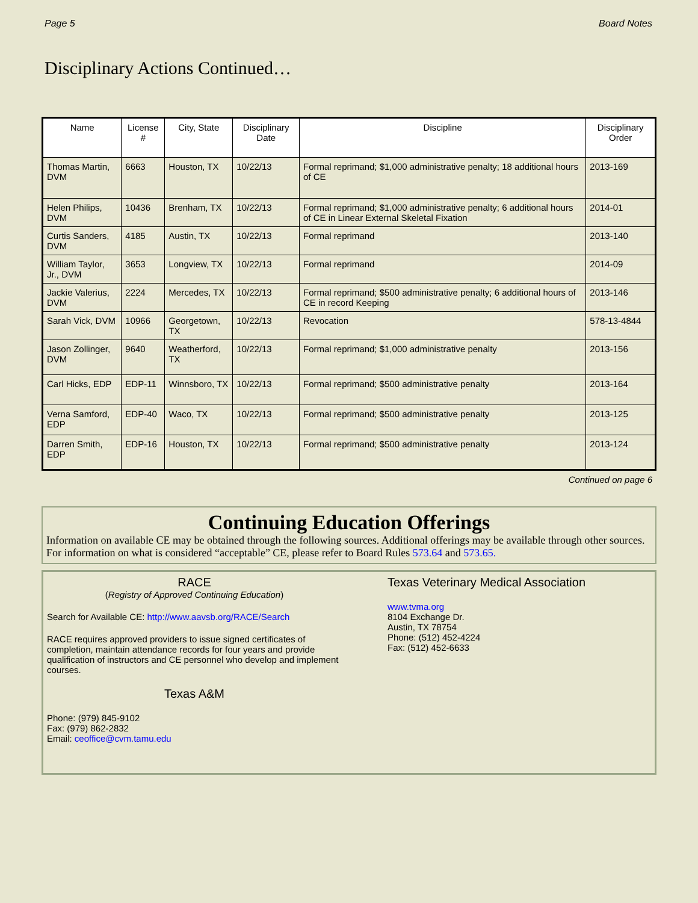Page 5 Board Notes
Disciplinary Actions Continued…
| Name | License # | City, State | Disciplinary Date | Discipline | Disciplinary Order |
| --- | --- | --- | --- | --- | --- |
| Thomas Martin, DVM | 6663 | Houston, TX | 10/22/13 | Formal reprimand; $1,000 administrative penalty; 18 additional hours of CE | 2013-169 |
| Helen Philips, DVM | 10436 | Brenham, TX | 10/22/13 | Formal reprimand; $1,000 administrative penalty; 6 additional hours of CE in Linear External Skeletal Fixation | 2014-01 |
| Curtis Sanders, DVM | 4185 | Austin, TX | 10/22/13 | Formal reprimand | 2013-140 |
| William Taylor, Jr., DVM | 3653 | Longview, TX | 10/22/13 | Formal reprimand | 2014-09 |
| Jackie Valerius, DVM | 2224 | Mercedes, TX | 10/22/13 | Formal reprimand; $500 administrative penalty; 6 additional hours of CE in record Keeping | 2013-146 |
| Sarah Vick, DVM | 10966 | Georgetown, TX | 10/22/13 | Revocation | 578-13-4844 |
| Jason Zollinger, DVM | 9640 | Weatherford, TX | 10/22/13 | Formal reprimand; $1,000 administrative penalty | 2013-156 |
| Carl Hicks, EDP | EDP-11 | Winnsboro, TX | 10/22/13 | Formal reprimand; $500 administrative penalty | 2013-164 |
| Verna Samford, EDP | EDP-40 | Waco, TX | 10/22/13 | Formal reprimand; $500 administrative penalty | 2013-125 |
| Darren Smith, EDP | EDP-16 | Houston, TX | 10/22/13 | Formal reprimand; $500 administrative penalty | 2013-124 |
Continued on page 6
Continuing Education Offerings
Information on available CE may be obtained through the following sources. Additional offerings may be available through other sources. For information on what is considered “acceptable” CE, please refer to Board Rules 573.64 and 573.65.
RACE
(Registry of Approved Continuing Education)
Search for Available CE: http://www.aavsb.org/RACE/Search
RACE requires approved providers to issue signed certificates of completion, maintain attendance records for four years and provide qualification of instructors and CE personnel who develop and implement courses.
Texas A&M
Phone: (979) 845-9102
Fax: (979) 862-2832
Email: ceoffice@cvm.tamu.edu
Texas Veterinary Medical Association
www.tvma.org
8104 Exchange Dr.
Austin, TX 78754
Phone: (512) 452-4224
Fax: (512) 452-6633